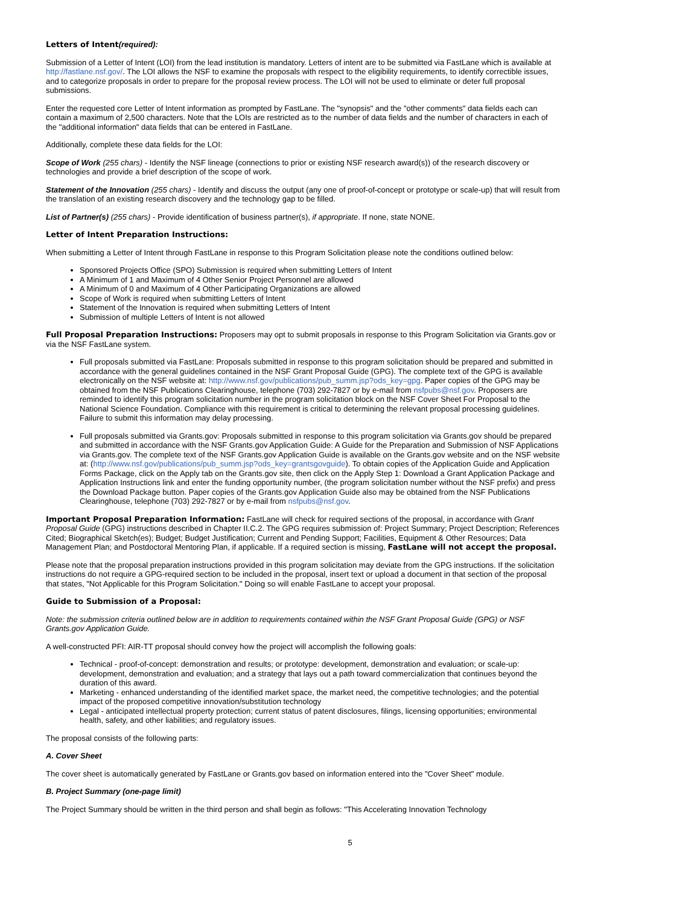Letters of Intent(required):
Submission of a Letter of Intent (LOI) from the lead institution is mandatory. Letters of intent are to be submitted via FastLane which is available at http://fastlane.nsf.gov/. The LOI allows the NSF to examine the proposals with respect to the eligibility requirements, to identify correctible issues, and to categorize proposals in order to prepare for the proposal review process. The LOI will not be used to eliminate or deter full proposal submissions.
Enter the requested core Letter of Intent information as prompted by FastLane. The "synopsis" and the "other comments" data fields each can contain a maximum of 2,500 characters. Note that the LOIs are restricted as to the number of data fields and the number of characters in each of the "additional information" data fields that can be entered in FastLane.
Additionally, complete these data fields for the LOI:
Scope of Work (255 chars) - Identify the NSF lineage (connections to prior or existing NSF research award(s)) of the research discovery or technologies and provide a brief description of the scope of work.
Statement of the Innovation (255 chars) - Identify and discuss the output (any one of proof-of-concept or prototype or scale-up) that will result from the translation of an existing research discovery and the technology gap to be filled.
List of Partner(s) (255 chars) - Provide identification of business partner(s), if appropriate. If none, state NONE.
Letter of Intent Preparation Instructions:
When submitting a Letter of Intent through FastLane in response to this Program Solicitation please note the conditions outlined below:
Sponsored Projects Office (SPO) Submission is required when submitting Letters of Intent
A Minimum of 1 and Maximum of 4 Other Senior Project Personnel are allowed
A Minimum of 0 and Maximum of 4 Other Participating Organizations are allowed
Scope of Work is required when submitting Letters of Intent
Statement of the Innovation is required when submitting Letters of Intent
Submission of multiple Letters of Intent is not allowed
Full Proposal Preparation Instructions: Proposers may opt to submit proposals in response to this Program Solicitation via Grants.gov or via the NSF FastLane system.
Full proposals submitted via FastLane: Proposals submitted in response to this program solicitation should be prepared and submitted in accordance with the general guidelines contained in the NSF Grant Proposal Guide (GPG). The complete text of the GPG is available electronically on the NSF website at: http://www.nsf.gov/publications/pub_summ.jsp?ods_key=gpg. Paper copies of the GPG may be obtained from the NSF Publications Clearinghouse, telephone (703) 292-7827 or by e-mail from nsfpubs@nsf.gov. Proposers are reminded to identify this program solicitation number in the program solicitation block on the NSF Cover Sheet For Proposal to the National Science Foundation. Compliance with this requirement is critical to determining the relevant proposal processing guidelines. Failure to submit this information may delay processing.
Full proposals submitted via Grants.gov: Proposals submitted in response to this program solicitation via Grants.gov should be prepared and submitted in accordance with the NSF Grants.gov Application Guide: A Guide for the Preparation and Submission of NSF Applications via Grants.gov. The complete text of the NSF Grants.gov Application Guide is available on the Grants.gov website and on the NSF website at: (http://www.nsf.gov/publications/pub_summ.jsp?ods_key=grantsgovguide). To obtain copies of the Application Guide and Application Forms Package, click on the Apply tab on the Grants.gov site, then click on the Apply Step 1: Download a Grant Application Package and Application Instructions link and enter the funding opportunity number, (the program solicitation number without the NSF prefix) and press the Download Package button. Paper copies of the Grants.gov Application Guide also may be obtained from the NSF Publications Clearinghouse, telephone (703) 292-7827 or by e-mail from nsfpubs@nsf.gov.
Important Proposal Preparation Information: FastLane will check for required sections of the proposal, in accordance with Grant Proposal Guide (GPG) instructions described in Chapter II.C.2. The GPG requires submission of: Project Summary; Project Description; References Cited; Biographical Sketch(es); Budget; Budget Justification; Current and Pending Support; Facilities, Equipment & Other Resources; Data Management Plan; and Postdoctoral Mentoring Plan, if applicable. If a required section is missing, FastLane will not accept the proposal.
Please note that the proposal preparation instructions provided in this program solicitation may deviate from the GPG instructions. If the solicitation instructions do not require a GPG-required section to be included in the proposal, insert text or upload a document in that section of the proposal that states, "Not Applicable for this Program Solicitation." Doing so will enable FastLane to accept your proposal.
Guide to Submission of a Proposal:
Note: the submission criteria outlined below are in addition to requirements contained within the NSF Grant Proposal Guide (GPG) or NSF Grants.gov Application Guide.
A well-constructed PFI: AIR-TT proposal should convey how the project will accomplish the following goals:
Technical - proof-of-concept: demonstration and results; or prototype: development, demonstration and evaluation; or scale-up: development, demonstration and evaluation; and a strategy that lays out a path toward commercialization that continues beyond the duration of this award.
Marketing - enhanced understanding of the identified market space, the market need, the competitive technologies; and the potential impact of the proposed competitive innovation/substitution technology
Legal - anticipated intellectual property protection; current status of patent disclosures, filings, licensing opportunities; environmental health, safety, and other liabilities; and regulatory issues.
The proposal consists of the following parts:
A. Cover Sheet
The cover sheet is automatically generated by FastLane or Grants.gov based on information entered into the "Cover Sheet" module.
B. Project Summary (one-page limit)
The Project Summary should be written in the third person and shall begin as follows: "This Accelerating Innovation Technology
5